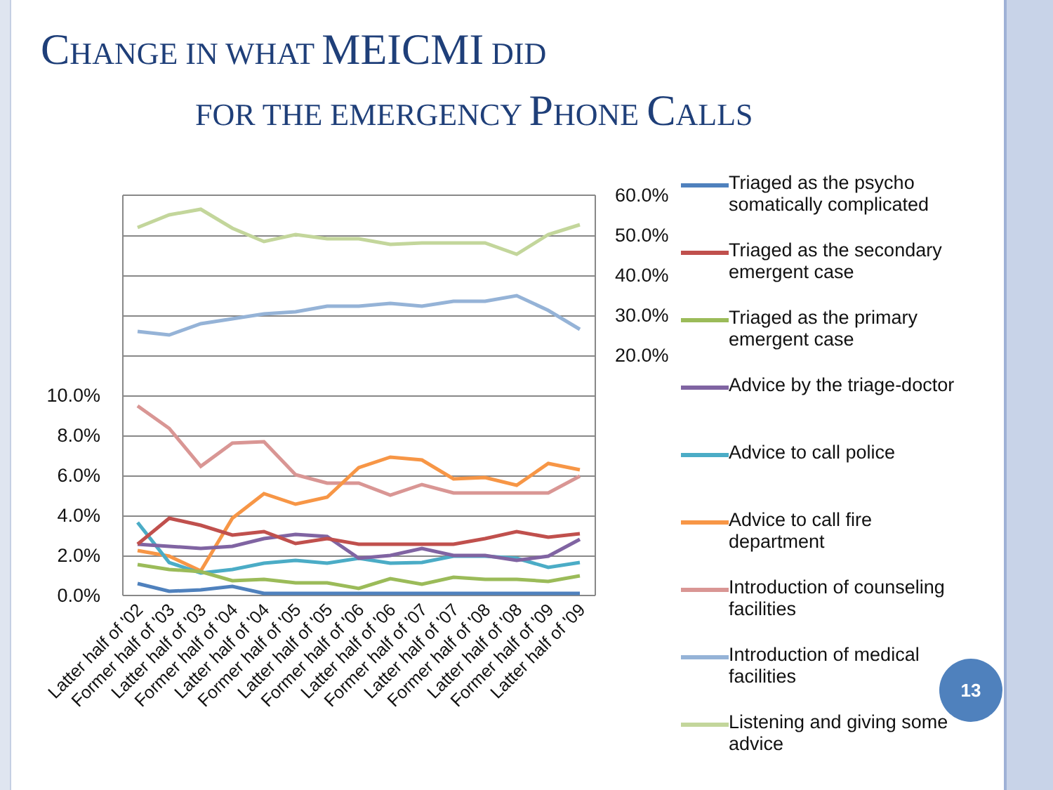CHANGE IN WHAT MEICMI DID
FOR THE EMERGENCY PHONE CALLS
10.0%
8.0%
6.0%
4.0%
2.0%
0.0%
60.0%
50.0%
40.0%
30.0%
20.0%
Latter half of '02
Former half of '03
Latter half of '03
Former half of '04
Latter half of '04
Former half of '05
Latter half of '05
Former half of '06
Latter half of '06
Former half of '07
Latter half of '07
Former half of '08
Latter half of '08
Former half of '09
Latter half of '09
Triaged as the psycho somatically complicated
Triaged as the secondary emergent case
Triaged as the primary emergent case
Advice by the triage-doctor
Advice to call police
Advice to call fire department
Introduction of counseling facilities
Introduction of medical facilities
Listening and giving some advice
13